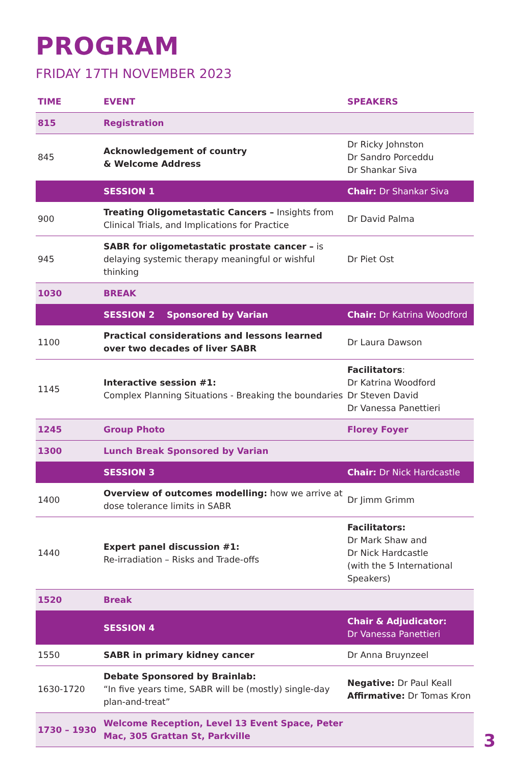PROGRAM
FRIDAY 17TH NOVEMBER 2023
| TIME | EVENT | SPEAKERS |
| --- | --- | --- |
| 815 | Registration | |
| 845 | Acknowledgement of country & Welcome Address | Dr Ricky Johnston Dr Sandro Porceddu Dr Shankar Siva |
| | SESSION 1 | Chair: Dr Shankar Siva |
| 900 | Treating Oligometastatic Cancers – Insights from Clinical Trials, and Implications for Practice | Dr David Palma |
| 945 | SABR for oligometastatic prostate cancer – is delaying systemic therapy meaningful or wishful thinking | Dr Piet Ost |
| 1030 | BREAK | |
| | SESSION 2 Sponsored by Varian | Chair: Dr Katrina Woodford |
| 1100 | Practical considerations and lessons learned over two decades of liver SABR | Dr Laura Dawson |
| 1145 | Interactive session #1: Complex Planning Situations - Breaking the boundaries | Facilitators : Dr Katrina Woodford Dr Steven David Dr Vanessa Panettieri |
| 1245 | Group Photo | Florey Foyer |
| 1300 | Lunch Break Sponsored by Varian | |
| | SESSION 3 | Chair: Dr Nick Hardcastle |
| 1400 | Overview of outcomes modelling: how we arrive at dose tolerance limits in SABR | Dr Jimm Grimm |
| 1440 | Expert panel discussion #1: Re-irradiation – Risks and Trade-offs | Facilitators: Dr Mark Shaw and Dr Nick Hardcastle (with the 5 International Speakers) |
| 1520 | Break | |
| | SESSION 4 | Chair & Adjudicator: Dr Vanessa Panettieri |
| 1550 | SABR in primary kidney cancer | Dr Anna Bruynzeel |
| 1630-1720 | Debate Sponsored by Brainlab: “In five years time, SABR will be (mostly) single-day plan-and-treat” | Negative: Dr Paul Keall Affirmative: Dr Tomas Kron |
| 1730 – 1930 | Welcome Reception, Level 13 Event Space, Peter Mac, 305 Grattan St, Parkville | |
3